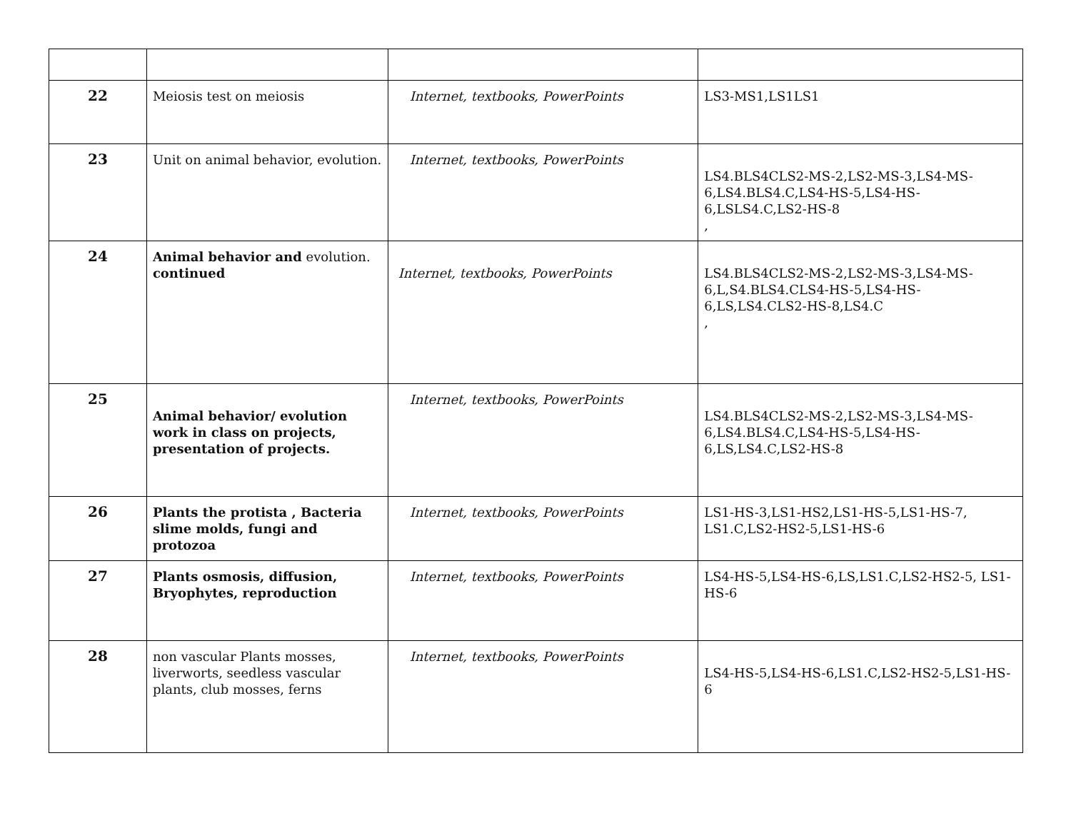| 22 | Meiosis test on meiosis | Internet, textbooks, PowerPoints | LS3-MS1,LS1LS1 |
| 23 | Unit on animal behavior, evolution. | Internet, textbooks, PowerPoints | LS4.BLS4CLS2-MS-2,LS2-MS-3,LS4-MS-6,LS4.BLS4.C,LS4-HS-5,LS4-HS-6,LSLS4.C,LS2-HS-8 , |
| 24 | Animal behavior and evolution. continued | Internet, textbooks, PowerPoints | LS4.BLS4CLS2-MS-2,LS2-MS-3,LS4-MS-6,L,S4.BLS4.CLS4-HS-5,LS4-HS-6,LS,LS4.CLS2-HS-8,LS4.C , |
| 25 | Animal behavior/ evolution work in class on projects, presentation of projects. | Internet, textbooks, PowerPoints | LS4.BLS4CLS2-MS-2,LS2-MS-3,LS4-MS-6,LS4.BLS4.C,LS4-HS-5,LS4-HS-6,LS,LS4.C,LS2-HS-8 |
| 26 | Plants the protista , Bacteria slime molds, fungi and protozoa | Internet, textbooks, PowerPoints | LS1-HS-3,LS1-HS2,LS1-HS-5,LS1-HS-7, LS1.C,LS2-HS2-5,LS1-HS-6 |
| 27 | Plants osmosis, diffusion, Bryophytes, reproduction | Internet, textbooks, PowerPoints | LS4-HS-5,LS4-HS-6,LS,LS1.C,LS2-HS2-5, LS1-HS-6 |
| 28 | non vascular Plants mosses, liverworts, seedless vascular plants, club mosses, ferns | Internet, textbooks, PowerPoints | LS4-HS-5,LS4-HS-6,LS1.C,LS2-HS2-5,LS1-HS-6 |